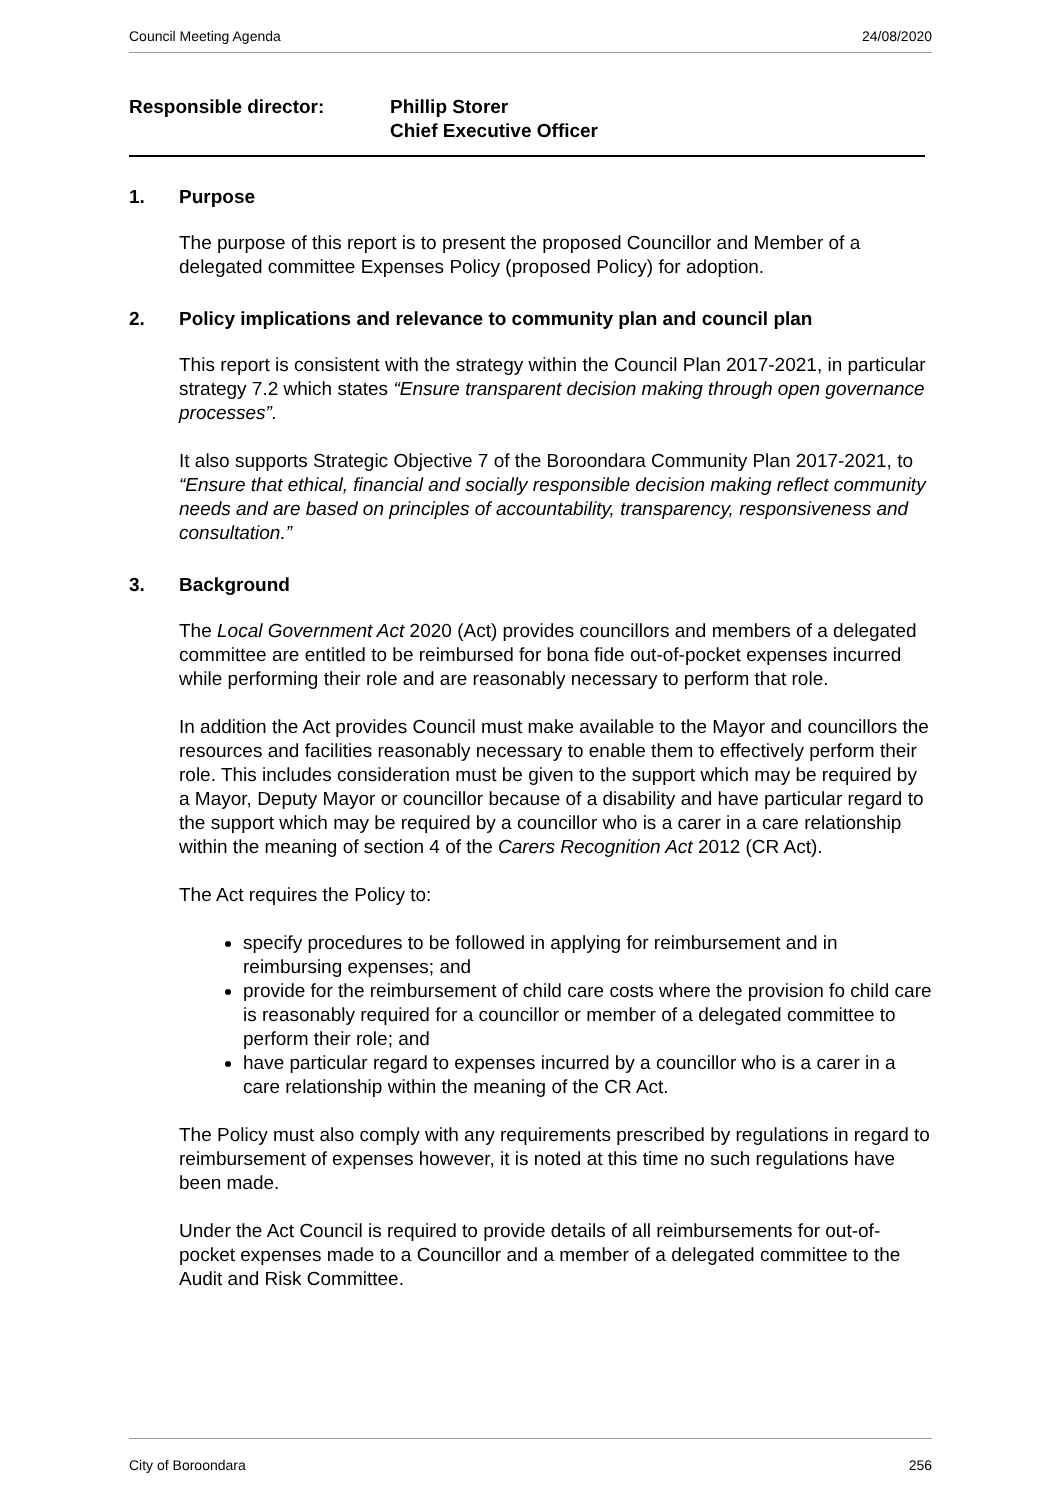Council Meeting Agenda 24/08/2020
Responsible director: Phillip Storer
Chief Executive Officer
1. Purpose
The purpose of this report is to present the proposed Councillor and Member of a delegated committee Expenses Policy (proposed Policy) for adoption.
2. Policy implications and relevance to community plan and council plan
This report is consistent with the strategy within the Council Plan 2017-2021, in particular strategy 7.2 which states “Ensure transparent decision making through open governance processes”.
It also supports Strategic Objective 7 of the Boroondara Community Plan 2017-2021, to “Ensure that ethical, financial and socially responsible decision making reflect community needs and are based on principles of accountability, transparency, responsiveness and consultation.”
3. Background
The Local Government Act 2020 (Act) provides councillors and members of a delegated committee are entitled to be reimbursed for bona fide out-of-pocket expenses incurred while performing their role and are reasonably necessary to perform that role.
In addition the Act provides Council must make available to the Mayor and councillors the resources and facilities reasonably necessary to enable them to effectively perform their role. This includes consideration must be given to the support which may be required by a Mayor, Deputy Mayor or councillor because of a disability and have particular regard to the support which may be required by a councillor who is a carer in a care relationship within the meaning of section 4 of the Carers Recognition Act 2012 (CR Act).
The Act requires the Policy to:
specify procedures to be followed in applying for reimbursement and in reimbursing expenses; and
provide for the reimbursement of child care costs where the provision fo child care is reasonably required for a councillor or member of a delegated committee to perform their role; and
have particular regard to expenses incurred by a councillor who is a carer in a care relationship within the meaning of the CR Act.
The Policy must also comply with any requirements prescribed by regulations in regard to reimbursement of expenses however, it is noted at this time no such regulations have been made.
Under the Act Council is required to provide details of all reimbursements for out-of-pocket expenses made to a Councillor and a member of a delegated committee to the Audit and Risk Committee.
City of Boroondara 256